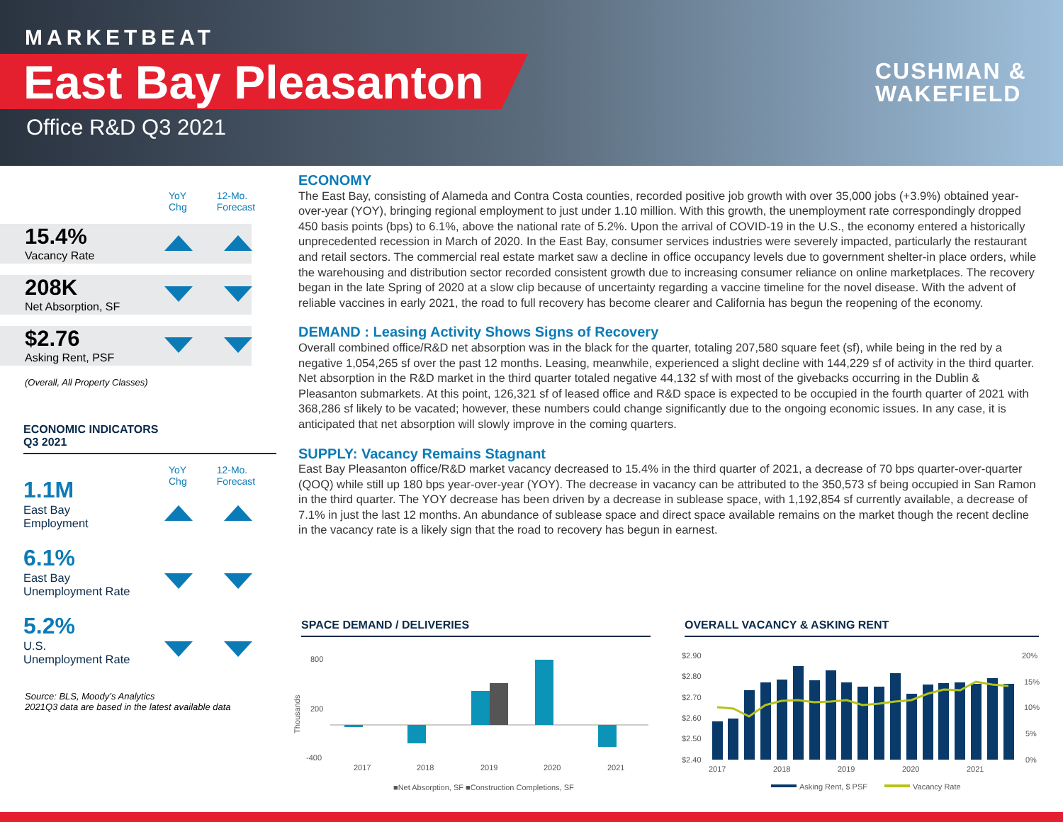MARKETBEAT
East Bay Pleasanton
Office R&D Q3 2021
CUSHMAN &
WAKEFIELD
YoY
Chg 12-Mo.
Forecast
15.4%
Vacancy Rate
208K
Net Absorption, SF
$2.76
Asking Rent, PSF
(Overall, All Property Classes)
ECONOMIC INDICATORS
Q3 2021
YoY
Chg 12-Mo.
Forecast
1.1M
East Bay
Employment
6.1%
East Bay
Unemployment Rate
5.2%
U.S.
Unemployment Rate
Source: BLS, Moody’s Analytics
2021Q3 data are based in the latest available data
ECONOMY
The East Bay, consisting of Alameda and Contra Costa counties, recorded positive job growth with over 35,000 jobs (+3.9%) obtained year-over-year (YOY), bringing regional employment to just under 1.10 million. With this growth, the unemployment rate correspondingly dropped 450 basis points (bps) to 6.1%, above the national rate of 5.2%. Upon the arrival of COVID-19 in the U.S., the economy entered a historically unprecedented recession in March of 2020. In the East Bay, consumer services industries were severely impacted, particularly the restaurant and retail sectors. The commercial real estate market saw a decline in office occupancy levels due to government shelter-in place orders, while the warehousing and distribution sector recorded consistent growth due to increasing consumer reliance on online marketplaces. The recovery began in the late Spring of 2020 at a slow clip because of uncertainty regarding a vaccine timeline for the novel disease. With the advent of reliable vaccines in early 2021, the road to full recovery has become clearer and California has begun the reopening of the economy.
DEMAND : Leasing Activity Shows Signs of Recovery
Overall combined office/R&D net absorption was in the black for the quarter, totaling 207,580 square feet (sf), while being in the red by a negative 1,054,265 sf over the past 12 months. Leasing, meanwhile, experienced a slight decline with 144,229 sf of activity in the third quarter. Net absorption in the R&D market in the third quarter totaled negative 44,132 sf with most of the givebacks occurring in the Dublin & Pleasanton submarkets. At this point, 126,321 sf of leased office and R&D space is expected to be occupied in the fourth quarter of 2021 with 368,286 sf likely to be vacated; however, these numbers could change significantly due to the ongoing economic issues. In any case, it is anticipated that net absorption will slowly improve in the coming quarters.
SUPPLY: Vacancy Remains Stagnant
East Bay Pleasanton office/R&D market vacancy decreased to 15.4% in the third quarter of 2021, a decrease of 70 bps quarter-over-quarter (QOQ) while still up 180 bps year-over-year (YOY). The decrease in vacancy can be attributed to the 350,573 sf being occupied in San Ramon in the third quarter. The YOY decrease has been driven by a decrease in sublease space, with 1,192,854 sf currently available, a decrease of 7.1% in just the last 12 months. An abundance of sublease space and direct space available remains on the market though the recent decline in the vacancy rate is a likely sign that the road to recovery has begun in earnest.
SPACE DEMAND / DELIVERIES
800
200
-400
Thousands
2017
2018
2019
2020
2021
■Net Absorption, SF ■Construction Completions, SF
OVERALL VACANCY & ASKING RENT
$2.90
$2.80
$2.70
$2.60
$2.50
$2.40
20%
15%
10%
5%
0%
2017
2018
2019
2020
2021
Asking Rent, $ PSF
Vacancy Rate